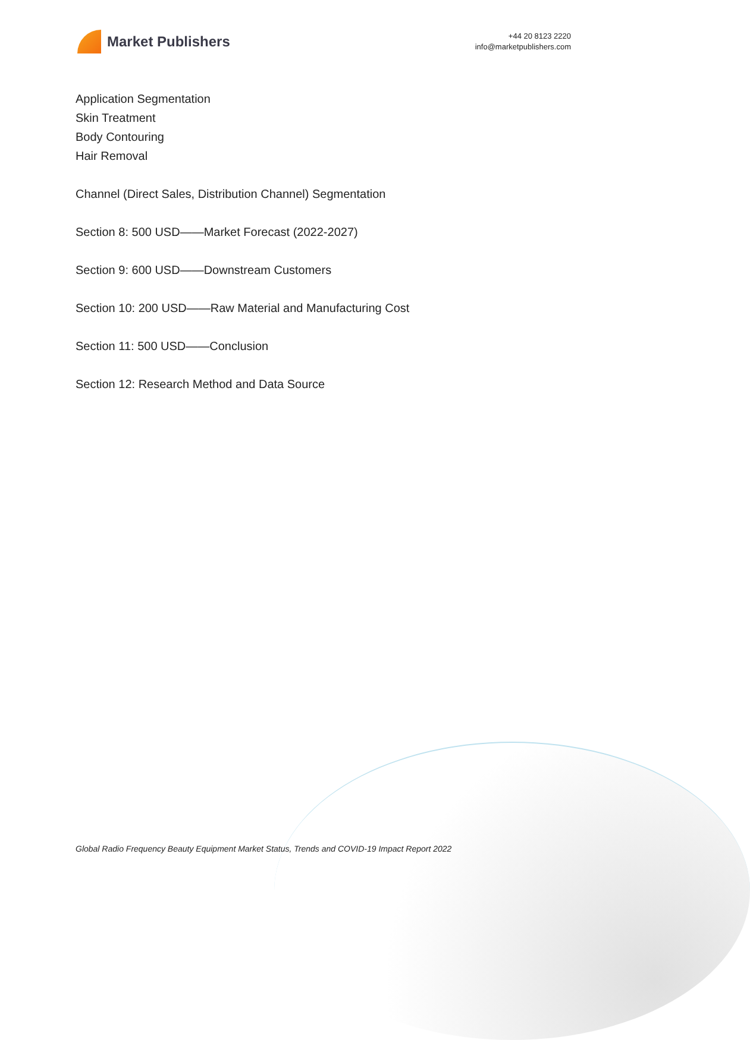Market Publishers
+44 20 8123 2220
info@marketpublishers.com
Application Segmentation
Skin Treatment
Body Contouring
Hair Removal
Channel (Direct Sales, Distribution Channel) Segmentation
Section 8: 500 USD——Market Forecast (2022-2027)
Section 9: 600 USD——Downstream Customers
Section 10: 200 USD——Raw Material and Manufacturing Cost
Section 11: 500 USD——Conclusion
Section 12: Research Method and Data Source
Global Radio Frequency Beauty Equipment Market Status, Trends and COVID-19 Impact Report 2022